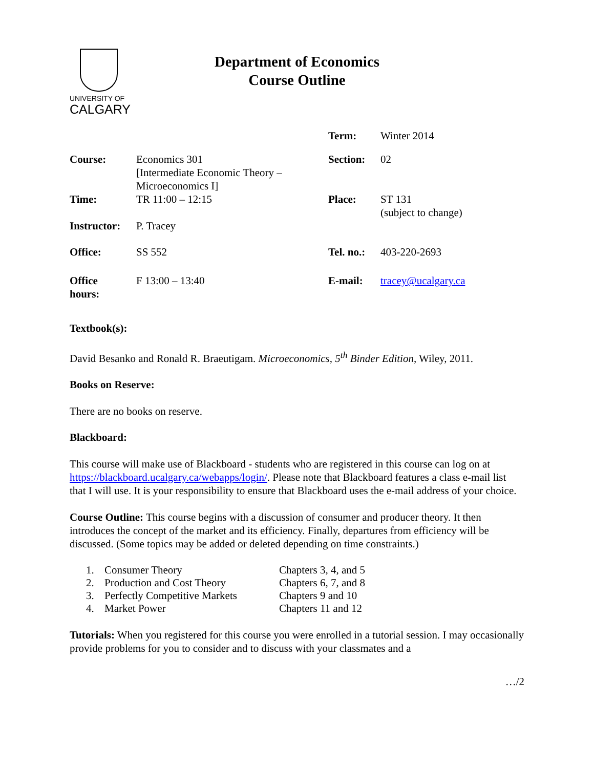UNIVERSITY OF
CALGARY
Department of Economics
Course Outline
| | | Term: | Winter 2014 |
| Course: | Economics 301 [Intermediate Economic Theory – Microeconomics I] | Section: | 02 |
| Time: | TR 11:00 – 12:15 | Place: | ST 131 (subject to change) |
| Instructor: | P. Tracey | | |
| Office: | SS 552 | Tel. no.: | 403-220-2693 |
| Office hours: | F 13:00 – 13:40 | E-mail: | tracey@ucalgary.ca |
Textbook(s):
David Besanko and Ronald R. Braeutigam. Microeconomics, 5<sup>th</sup> Binder Edition, Wiley, 2011.
Books on Reserve:
There are no books on reserve.
Blackboard:
This course will make use of Blackboard - students who are registered in this course can log on at https://blackboard.ucalgary.ca/webapps/login/. Please note that Blackboard features a class e-mail list that I will use. It is your responsibility to ensure that Blackboard uses the e-mail address of your choice.
Course Outline: This course begins with a discussion of consumer and producer theory. It then introduces the concept of the market and its efficiency. Finally, departures from efficiency will be discussed. (Some topics may be added or deleted depending on time constraints.)
| 1. | Consumer Theory | Chapters 3, 4, and 5 |
| 2. | Production and Cost Theory | Chapters 6, 7, and 8 |
| 3. | Perfectly Competitive Markets | Chapters 9 and 10 |
| 4. | Market Power | Chapters 11 and 12 |
Tutorials: When you registered for this course you were enrolled in a tutorial session. I may occasionally provide problems for you to consider and to discuss with your classmates and a
…/2